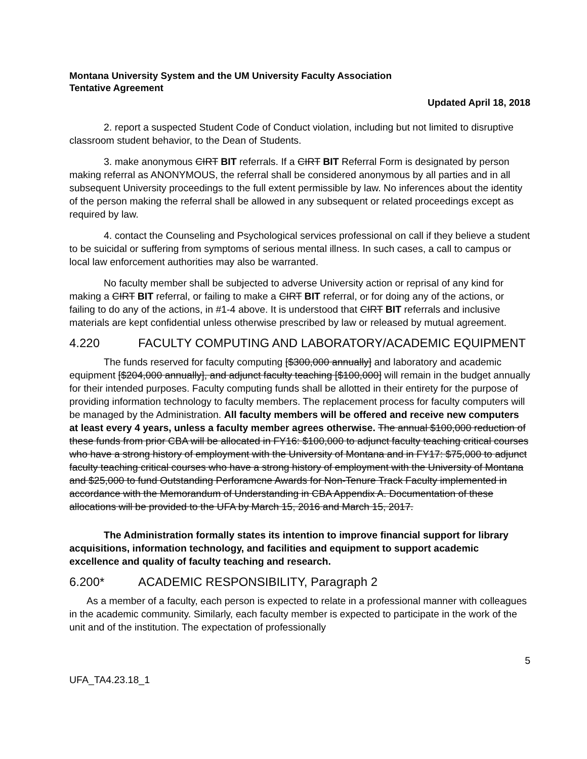Montana University System and the UM University Faculty Association
Tentative Agreement
Updated April 18, 2018
2. report a suspected Student Code of Conduct violation, including but not limited to disruptive classroom student behavior, to the Dean of Students.
3. make anonymous CIRT BIT referrals. If a CIRT BIT Referral Form is designated by person making referral as ANONYMOUS, the referral shall be considered anonymous by all parties and in all subsequent University proceedings to the full extent permissible by law. No inferences about the identity of the person making the referral shall be allowed in any subsequent or related proceedings except as required by law.
4. contact the Counseling and Psychological services professional on call if they believe a student to be suicidal or suffering from symptoms of serious mental illness. In such cases, a call to campus or local law enforcement authorities may also be warranted.
No faculty member shall be subjected to adverse University action or reprisal of any kind for making a CIRT BIT referral, or failing to make a CIRT BIT referral, or for doing any of the actions, or failing to do any of the actions, in #1-4 above. It is understood that CIRT BIT referrals and inclusive materials are kept confidential unless otherwise prescribed by law or released by mutual agreement.
4.220 FACULTY COMPUTING AND LABORATORY/ACADEMIC EQUIPMENT
The funds reserved for faculty computing [$300,000 annually] and laboratory and academic equipment [$204,000 annually], and adjunct faculty teaching [$100,000] will remain in the budget annually for their intended purposes. Faculty computing funds shall be allotted in their entirety for the purpose of providing information technology to faculty members. The replacement process for faculty computers will be managed by the Administration. All faculty members will be offered and receive new computers at least every 4 years, unless a faculty member agrees otherwise. The annual $100,000 reduction of these funds from prior CBA will be allocated in FY16: $100,000 to adjunct faculty teaching critical courses who have a strong history of employment with the University of Montana and in FY17: $75,000 to adjunct faculty teaching critical courses who have a strong history of employment with the University of Montana and $25,000 to fund Outstanding Perforamcne Awards for Non-Tenure Track Faculty implemented in accordance with the Memorandum of Understanding in CBA Appendix A. Documentation of these allocations will be provided to the UFA by March 15, 2016 and March 15, 2017.
The Administration formally states its intention to improve financial support for library acquisitions, information technology, and facilities and equipment to support academic excellence and quality of faculty teaching and research.
6.200* ACADEMIC RESPONSIBILITY, Paragraph 2
As a member of a faculty, each person is expected to relate in a professional manner with colleagues in the academic community. Similarly, each faculty member is expected to participate in the work of the unit and of the institution. The expectation of professionally
5
UFA_TA4.23.18_1